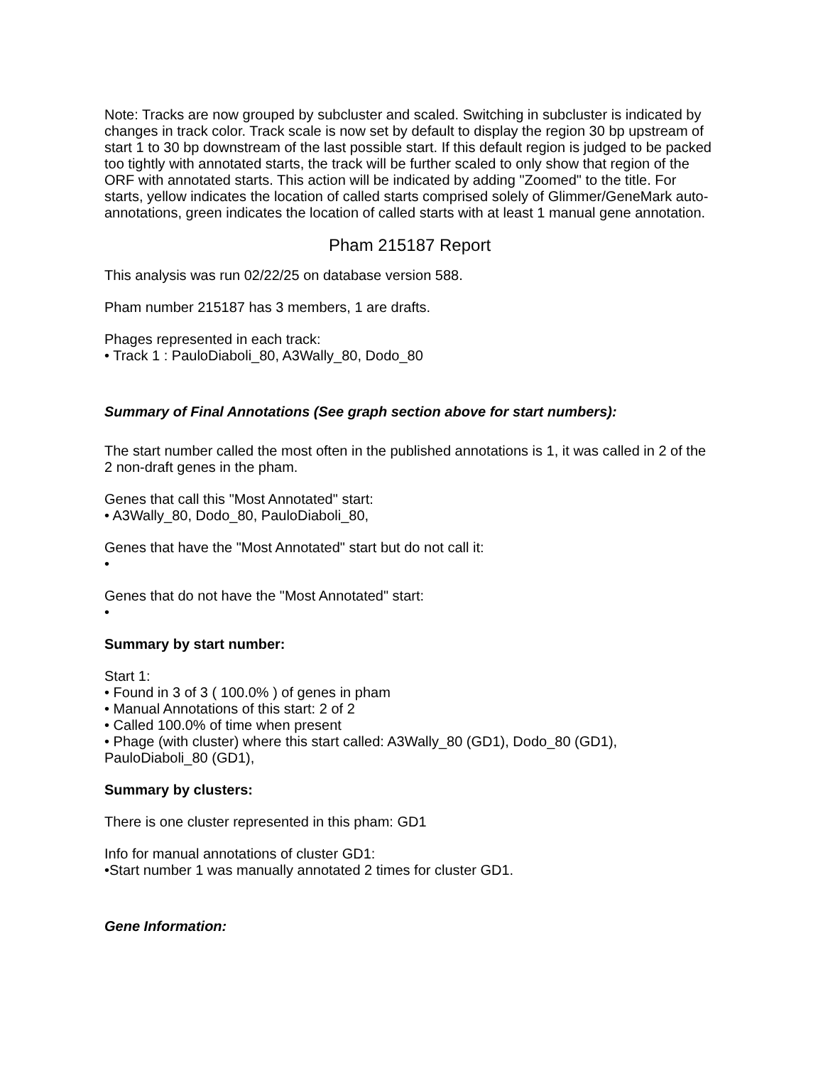Note: Tracks are now grouped by subcluster and scaled. Switching in subcluster is indicated by changes in track color. Track scale is now set by default to display the region 30 bp upstream of start 1 to 30 bp downstream of the last possible start. If this default region is judged to be packed too tightly with annotated starts, the track will be further scaled to only show that region of the ORF with annotated starts. This action will be indicated by adding "Zoomed" to the title. For starts, yellow indicates the location of called starts comprised solely of Glimmer/GeneMark auto-annotations, green indicates the location of called starts with at least 1 manual gene annotation.
Pham 215187 Report
This analysis was run 02/22/25 on database version 588.
Pham number 215187 has 3 members, 1 are drafts.
Phages represented in each track:
• Track 1 : PauloDiaboli_80, A3Wally_80, Dodo_80
Summary of Final Annotations (See graph section above for start numbers):
The start number called the most often in the published annotations is 1, it was called in 2 of the 2 non-draft genes in the pham.
Genes that call this "Most Annotated" start:
• A3Wally_80, Dodo_80, PauloDiaboli_80,
Genes that have the "Most Annotated" start but do not call it:
•
Genes that do not have the "Most Annotated" start:
•
Summary by start number:
Start 1:
• Found in 3 of 3 ( 100.0% ) of genes in pham
• Manual Annotations of this start: 2 of 2
• Called 100.0% of time when present
• Phage (with cluster) where this start called: A3Wally_80 (GD1), Dodo_80 (GD1), PauloDiaboli_80 (GD1),
Summary by clusters:
There is one cluster represented in this pham: GD1
Info for manual annotations of cluster GD1:
•Start number 1 was manually annotated 2 times for cluster GD1.
Gene Information: